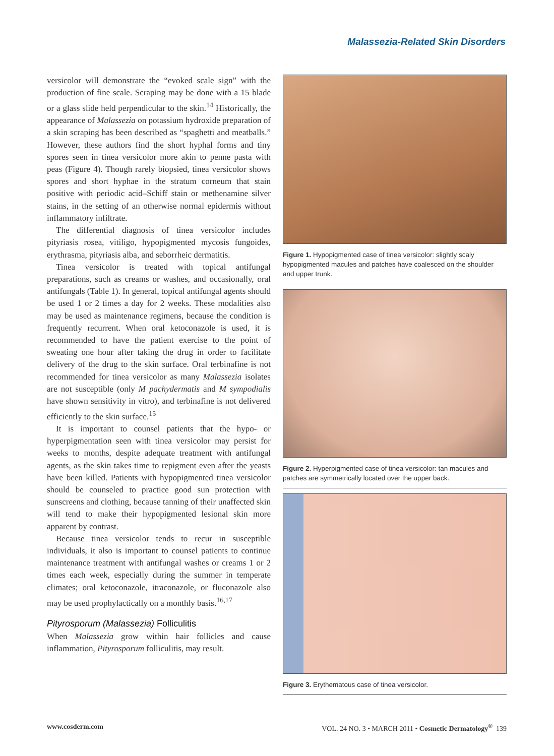Malassezia-Related Skin Disorders
versicolor will demonstrate the “evoked scale sign” with the production of fine scale. Scraping may be done with a 15 blade or a glass slide held perpendicular to the skin.<sup>14</sup> Historically, the appearance of Malassezia on potassium hydroxide preparation of a skin scraping has been described as “spaghetti and meatballs.” However, these authors find the short hyphal forms and tiny spores seen in tinea versicolor more akin to penne pasta with peas (Figure 4). Though rarely biopsied, tinea versicolor shows spores and short hyphae in the stratum corneum that stain positive with periodic acid–Schiff stain or methenamine silver stains, in the setting of an otherwise normal epidermis without inflammatory infiltrate.
The differential diagnosis of tinea versicolor includes pityriasis rosea, vitiligo, hypopigmented mycosis fungoides, erythrasma, pityriasis alba, and seborrheic dermatitis.
Tinea versicolor is treated with topical antifungal preparations, such as creams or washes, and occasionally, oral antifungals (Table 1). In general, topical antifungal agents should be used 1 or 2 times a day for 2 weeks. These modalities also may be used as maintenance regimens, because the condition is frequently recurrent. When oral ketoconazole is used, it is recommended to have the patient exercise to the point of sweating one hour after taking the drug in order to facilitate delivery of the drug to the skin surface. Oral terbinafine is not recommended for tinea versicolor as many Malassezia isolates are not susceptible (only M pachydermatis and M sympodialis have shown sensitivity in vitro), and terbinafine is not delivered efficiently to the skin surface.<sup>15</sup>
It is important to counsel patients that the hypo- or hyperpigmentation seen with tinea versicolor may persist for weeks to months, despite adequate treatment with antifungal agents, as the skin takes time to repigment even after the yeasts have been killed. Patients with hypopigmented tinea versicolor should be counseled to practice good sun protection with sunscreens and clothing, because tanning of their unaffected skin will tend to make their hypopigmented lesional skin more apparent by contrast.
Because tinea versicolor tends to recur in susceptible individuals, it also is important to counsel patients to continue maintenance treatment with antifungal washes or creams 1 or 2 times each week, especially during the summer in temperate climates; oral ketoconazole, itraconazole, or fluconazole also may be used prophylactically on a monthly basis.<sup>16,17</sup>
Pityrosporum (Malassezia) Folliculitis
When Malassezia grow within hair follicles and cause inflammation, Pityrosporum folliculitis, may result.
Figure 1. Hypopigmented case of tinea versicolor: slightly scaly hypopigmented macules and patches have coalesced on the shoulder and upper trunk.
Figure 2. Hyperpigmented case of tinea versicolor: tan macules and patches are symmetrically located over the upper back.
Figure 3. Erythematous case of tinea versicolor.
www.cosderm.com VOL. 24 NO. 3 • MARCH 2011 • Cosmetic Dermatology<sup>®</sup> 139